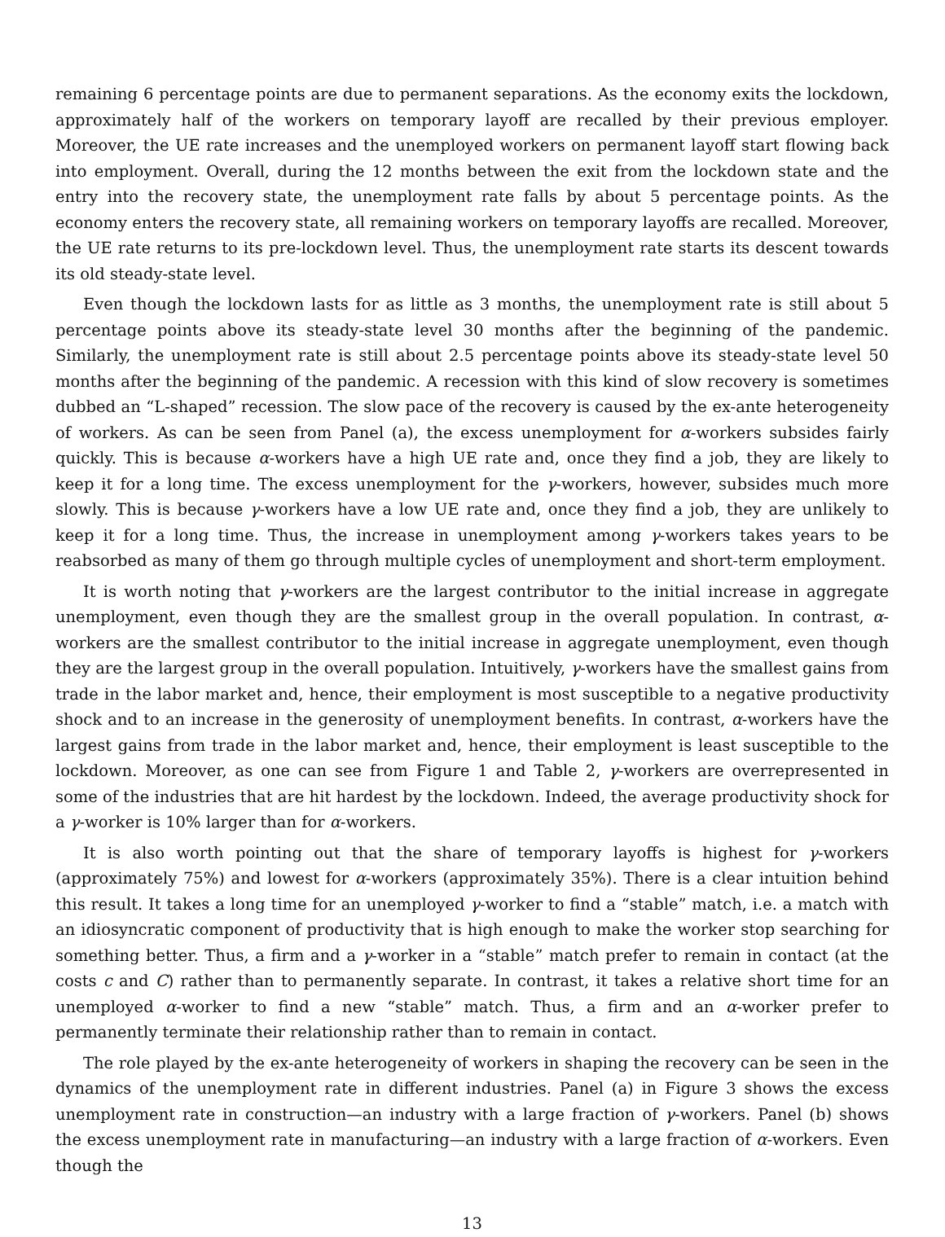remaining 6 percentage points are due to permanent separations. As the economy exits the lockdown, approximately half of the workers on temporary layoff are recalled by their previous employer. Moreover, the UE rate increases and the unemployed workers on permanent layoff start flowing back into employment. Overall, during the 12 months between the exit from the lockdown state and the entry into the recovery state, the unemployment rate falls by about 5 percentage points. As the economy enters the recovery state, all remaining workers on temporary layoffs are recalled. Moreover, the UE rate returns to its pre-lockdown level. Thus, the unemployment rate starts its descent towards its old steady-state level.
Even though the lockdown lasts for as little as 3 months, the unemployment rate is still about 5 percentage points above its steady-state level 30 months after the beginning of the pandemic. Similarly, the unemployment rate is still about 2.5 percentage points above its steady-state level 50 months after the beginning of the pandemic. A recession with this kind of slow recovery is sometimes dubbed an “L-shaped” recession. The slow pace of the recovery is caused by the ex-ante heterogeneity of workers. As can be seen from Panel (a), the excess unemployment for α-workers subsides fairly quickly. This is because α-workers have a high UE rate and, once they find a job, they are likely to keep it for a long time. The excess unemployment for the γ-workers, however, subsides much more slowly. This is because γ-workers have a low UE rate and, once they find a job, they are unlikely to keep it for a long time. Thus, the increase in unemployment among γ-workers takes years to be reabsorbed as many of them go through multiple cycles of unemployment and short-term employment.
It is worth noting that γ-workers are the largest contributor to the initial increase in aggregate unemployment, even though they are the smallest group in the overall population. In contrast, α-workers are the smallest contributor to the initial increase in aggregate unemployment, even though they are the largest group in the overall population. Intuitively, γ-workers have the smallest gains from trade in the labor market and, hence, their employment is most susceptible to a negative productivity shock and to an increase in the generosity of unemployment benefits. In contrast, α-workers have the largest gains from trade in the labor market and, hence, their employment is least susceptible to the lockdown. Moreover, as one can see from Figure 1 and Table 2, γ-workers are overrepresented in some of the industries that are hit hardest by the lockdown. Indeed, the average productivity shock for a γ-worker is 10% larger than for α-workers.
It is also worth pointing out that the share of temporary layoffs is highest for γ-workers (approximately 75%) and lowest for α-workers (approximately 35%). There is a clear intuition behind this result. It takes a long time for an unemployed γ-worker to find a “stable” match, i.e. a match with an idiosyncratic component of productivity that is high enough to make the worker stop searching for something better. Thus, a firm and a γ-worker in a “stable” match prefer to remain in contact (at the costs c and C) rather than to permanently separate. In contrast, it takes a relative short time for an unemployed α-worker to find a new “stable” match. Thus, a firm and an α-worker prefer to permanently terminate their relationship rather than to remain in contact.
The role played by the ex-ante heterogeneity of workers in shaping the recovery can be seen in the dynamics of the unemployment rate in different industries. Panel (a) in Figure 3 shows the excess unemployment rate in construction—an industry with a large fraction of γ-workers. Panel (b) shows the excess unemployment rate in manufacturing—an industry with a large fraction of α-workers. Even though the
13